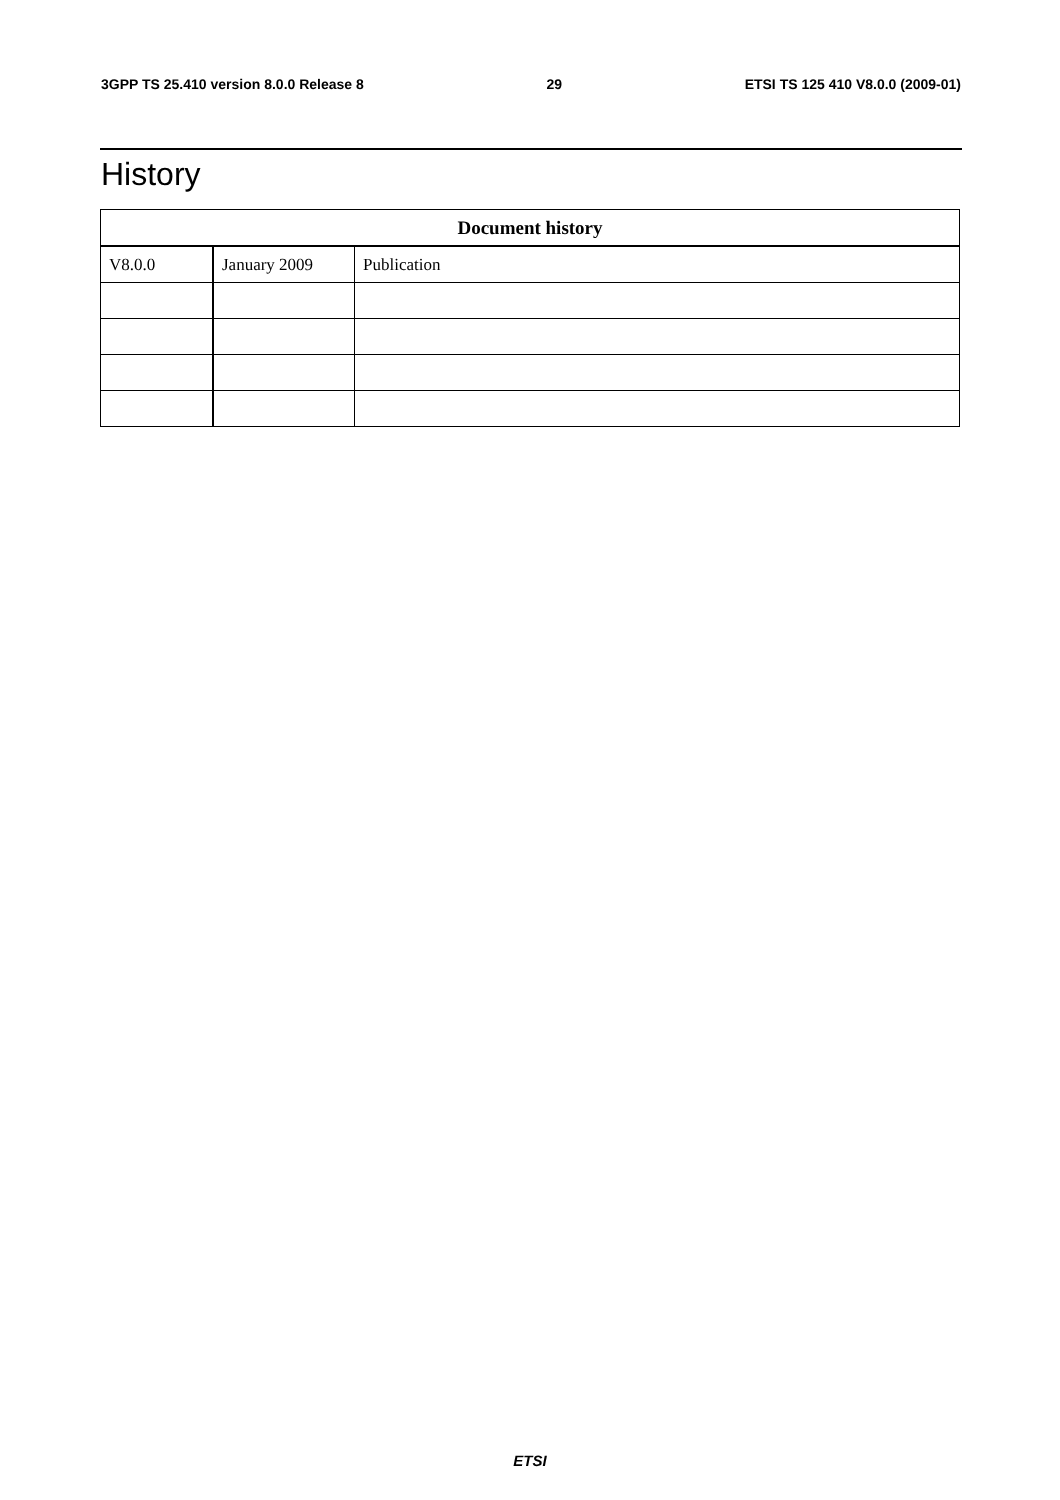3GPP TS 25.410 version 8.0.0 Release 8 29 ETSI TS 125 410 V8.0.0 (2009-01)
History
| Document history | | |
| --- | --- | --- |
| V8.0.0 | January 2009 | Publication |
ETSI